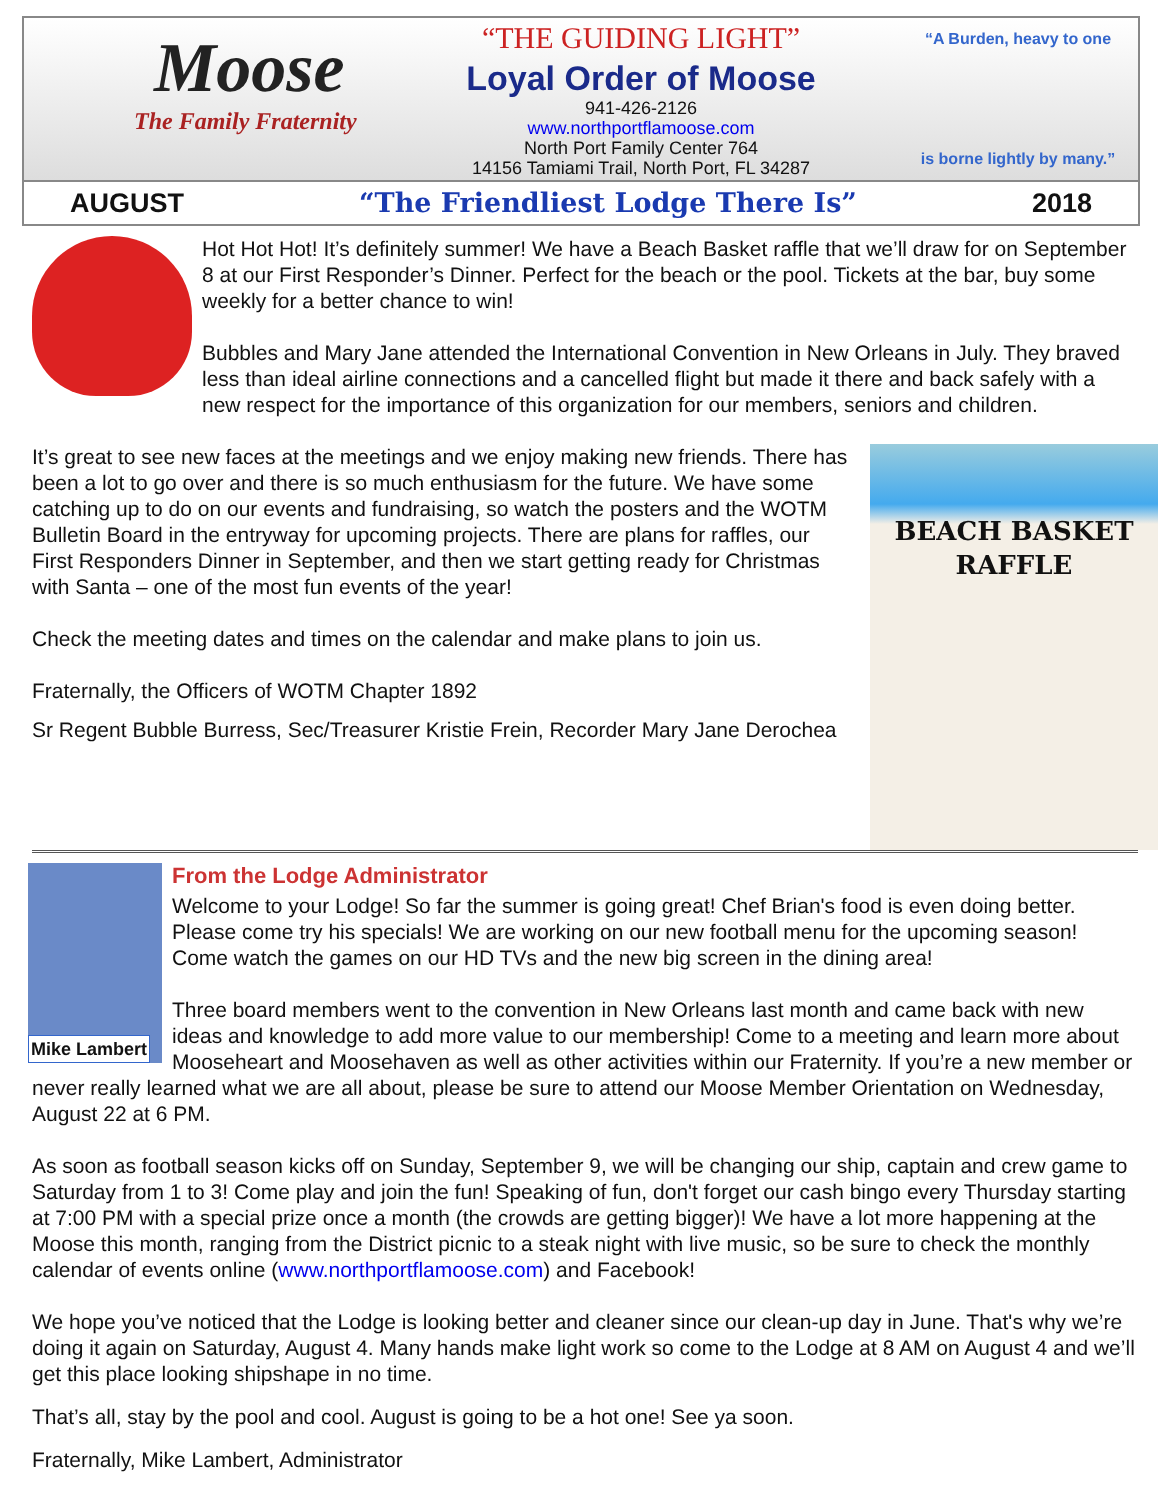Moose
The Family Fraternity
“THE GUIDING LIGHT”
Loyal Order of Moose
941-426-2126
www.northportflamoose.com
North Port Family Center 764
14156 Tamiami Trail, North Port, FL 34287
“A Burden, heavy to one
is borne lightly by many.”
AUGUST “The Friendliest Lodge There Is” 2018
Hot Hot Hot! It’s definitely summer! We have a Beach Basket raffle that we’ll draw for on September 8 at our First Responder’s Dinner. Perfect for the beach or the pool. Tickets at the bar, buy some weekly for a better chance to win!
Bubbles and Mary Jane attended the International Convention in New Orleans in July. They braved less than ideal airline connections and a cancelled flight but made it there and back safely with a new respect for the importance of this organization for our members, seniors and children.
BEACH BASKET
RAFFLE
It’s great to see new faces at the meetings and we enjoy making new friends. There has been a lot to go over and there is so much enthusiasm for the future. We have some catching up to do on our events and fundraising, so watch the posters and the WOTM Bulletin Board in the entryway for upcoming projects. There are plans for raffles, our First Responders Dinner in September, and then we start getting ready for Christmas with Santa – one of the most fun events of the year!
Check the meeting dates and times on the calendar and make plans to join us.
Fraternally, the Officers of WOTM Chapter 1892
Sr Regent Bubble Burress, Sec/Treasurer Kristie Frein, Recorder Mary Jane Derochea
Mike Lambert
From the Lodge Administrator
Welcome to your Lodge! So far the summer is going great! Chef Brian's food is even doing better. Please come try his specials! We are working on our new football menu for the upcoming season! Come watch the games on our HD TVs and the new big screen in the dining area!
Three board members went to the convention in New Orleans last month and came back with new ideas and knowledge to add more value to our membership! Come to a meeting and learn more about Mooseheart and Moosehaven as well as other activities within our Fraternity. If you’re a new member or never really learned what we are all about, please be sure to attend our Moose Member Orientation on Wednesday, August 22 at 6 PM.
As soon as football season kicks off on Sunday, September 9, we will be changing our ship, captain and crew game to Saturday from 1 to 3! Come play and join the fun! Speaking of fun, don't forget our cash bingo every Thursday starting at 7:00 PM with a special prize once a month (the crowds are getting bigger)! We have a lot more happening at the Moose this month, ranging from the District picnic to a steak night with live music, so be sure to check the monthly calendar of events online (www.northportflamoose.com) and Facebook!
We hope you’ve noticed that the Lodge is looking better and cleaner since our clean-up day in June. That's why we’re doing it again on Saturday, August 4. Many hands make light work so come to the Lodge at 8 AM on August 4 and we’ll get this place looking shipshape in no time.
That’s all, stay by the pool and cool. August is going to be a hot one! See ya soon.
Fraternally, Mike Lambert, Administrator